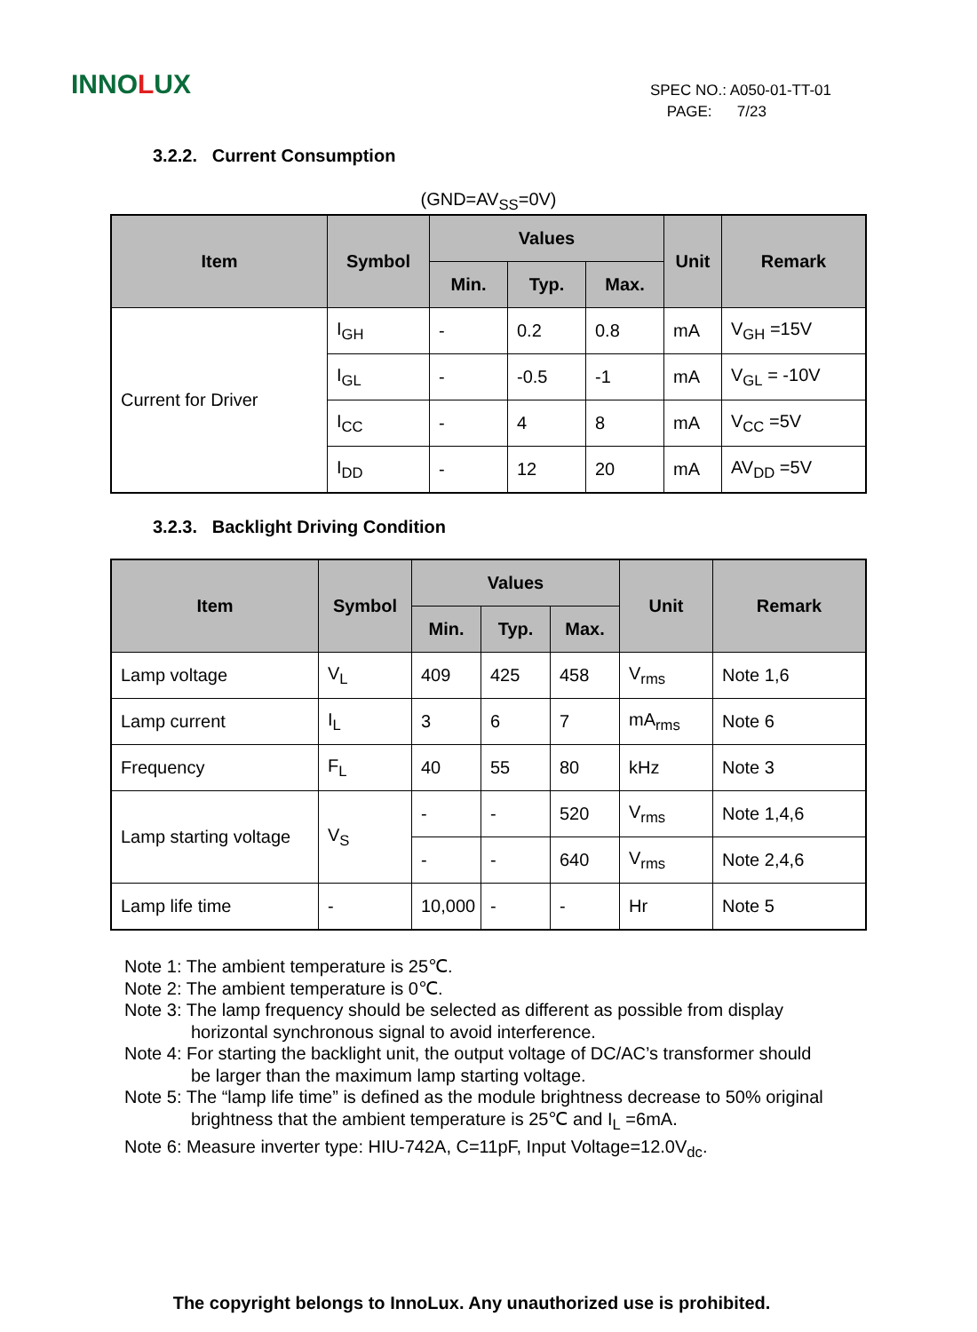INNOLUX
SPEC NO.: A050-01-TT-01
PAGE: 7/23
3.2.2. Current Consumption
(GND=AV<sub>SS</sub>=0V)
| Item | Symbol | Values | | | Unit | Remark |
| --- | --- | --- | --- | --- | --- | --- |
| | | Min. | Typ. | Max. | | |
| Current for Driver | I<sub>GH</sub> | - | 0.2 | 0.8 | mA | V<sub>GH</sub> =15V |
| | I<sub>GL</sub> | - | -0.5 | -1 | mA | V<sub>GL</sub> = -10V |
| | I<sub>CC</sub> | - | 4 | 8 | mA | V<sub>CC</sub> =5V |
| | I<sub>DD</sub> | - | 12 | 20 | mA | AV<sub>DD</sub> =5V |
3.2.3. Backlight Driving Condition
| Item | Symbol | Values | | | Unit | Remark |
| --- | --- | --- | --- | --- | --- | --- |
| | | Min. | Typ. | Max. | | |
| Lamp voltage | V<sub>L</sub> | 409 | 425 | 458 | V<sub>rms</sub> | Note 1,6 |
| Lamp current | I<sub>L</sub> | 3 | 6 | 7 | mA<sub>rms</sub> | Note 6 |
| Frequency | F<sub>L</sub> | 40 | 55 | 80 | kHz | Note 3 |
| Lamp starting voltage | V<sub>S</sub> | - | - | 520 | V<sub>rms</sub> | Note 1,4,6 |
| | | - | - | 640 | V<sub>rms</sub> | Note 2,4,6 |
| Lamp life time | - | 10,000 | - | - | Hr | Note 5 |
Note 1: The ambient temperature is 25℃.
Note 2: The ambient temperature is 0℃.
Note 3: The lamp frequency should be selected as different as possible from display
horizontal synchronous signal to avoid interference.
Note 4: For starting the backlight unit, the output voltage of DC/AC’s transformer should
be larger than the maximum lamp starting voltage.
Note 5: The “lamp life time” is defined as the module brightness decrease to 50% original
brightness that the ambient temperature is 25℃ and I<sub>L</sub> =6mA.
Note 6: Measure inverter type: HIU-742A, C=11pF, Input Voltage=12.0V<sub>dc</sub>.
The copyright belongs to InnoLux. Any unauthorized use is prohibited.